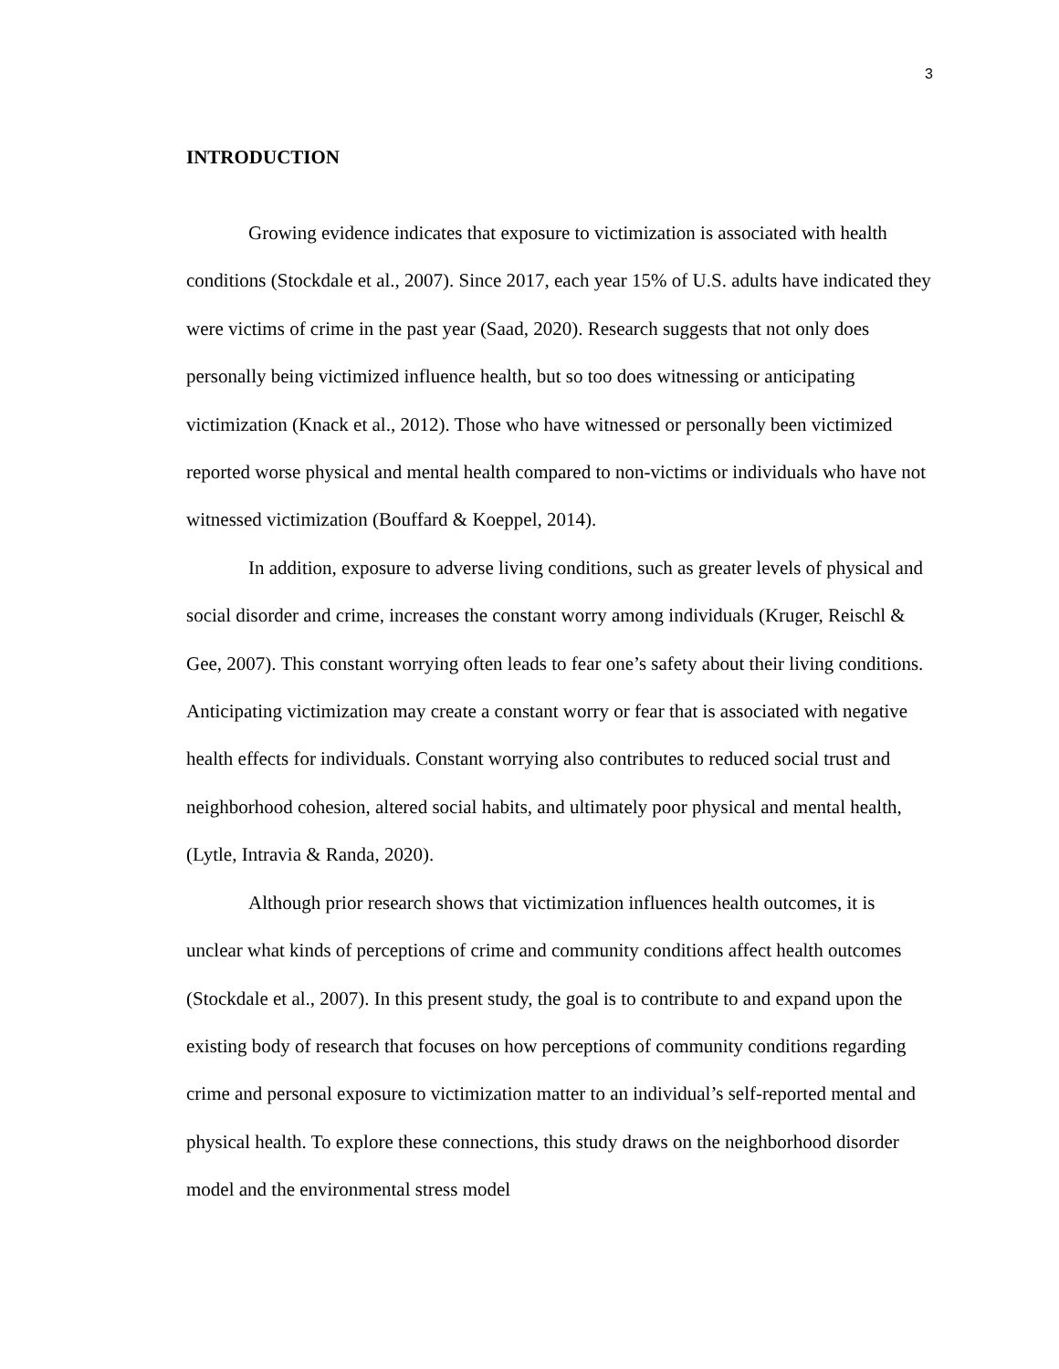3
INTRODUCTION
Growing evidence indicates that exposure to victimization is associated with health conditions (Stockdale et al., 2007). Since 2017, each year 15% of U.S. adults have indicated they were victims of crime in the past year (Saad, 2020). Research suggests that not only does personally being victimized influence health, but so too does witnessing or anticipating victimization (Knack et al., 2012). Those who have witnessed or personally been victimized reported worse physical and mental health compared to non-victims or individuals who have not witnessed victimization (Bouffard & Koeppel, 2014).
In addition, exposure to adverse living conditions, such as greater levels of physical and social disorder and crime, increases the constant worry among individuals (Kruger, Reischl & Gee, 2007). This constant worrying often leads to fear one’s safety about their living conditions. Anticipating victimization may create a constant worry or fear that is associated with negative health effects for individuals. Constant worrying also contributes to reduced social trust and neighborhood cohesion, altered social habits, and ultimately poor physical and mental health, (Lytle, Intravia & Randa, 2020).
Although prior research shows that victimization influences health outcomes, it is unclear what kinds of perceptions of crime and community conditions affect health outcomes (Stockdale et al., 2007). In this present study, the goal is to contribute to and expand upon the existing body of research that focuses on how perceptions of community conditions regarding crime and personal exposure to victimization matter to an individual’s self-reported mental and physical health. To explore these connections, this study draws on the neighborhood disorder model and the environmental stress model